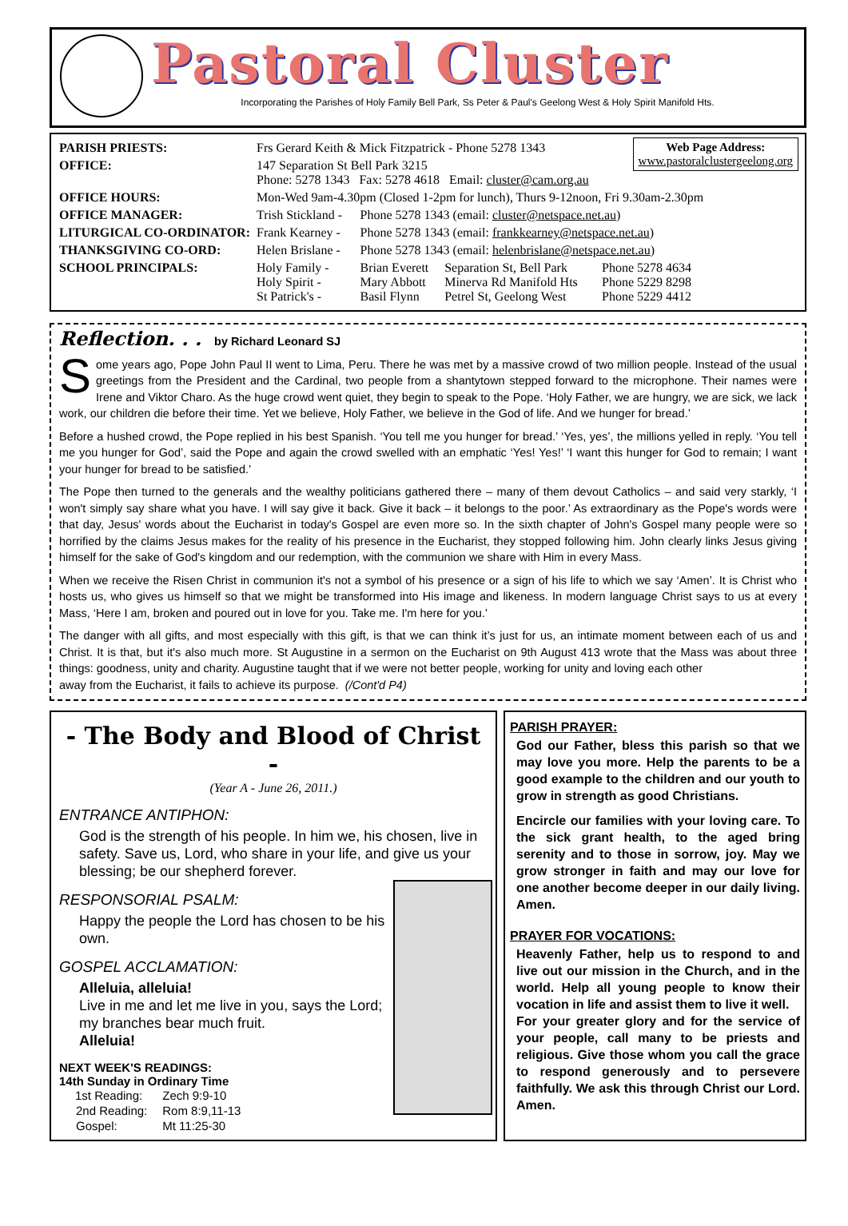Pastoral Cluster
Incorporating the Parishes of Holy Family Bell Park, Ss Peter & Paul's Geelong West & Holy Spirit Manifold Hts.
Web Page Address:
www.pastoralclustergeelong.org
| PARISH PRIESTS: | Frs Gerard Keith & Mick Fitzpatrick - Phone 5278 1343 | | | |
| OFFICE: | 147 Separation St Bell Park 3215 Phone: 5278 1343 Fax: 5278 4618 Email: cluster@cam.org.au | | | |
| OFFICE HOURS: | Mon-Wed 9am-4.30pm (Closed 1-2pm for lunch), Thurs 9-12noon, Fri 9.30am-2.30pm | | | |
| OFFICE MANAGER: | Trish Stickland - | Phone 5278 1343 (email: cluster@netspace.net.au ) | | |
| LITURGICAL CO-ORDINATOR: | Frank Kearney - | Phone 5278 1343 (email: frankkearney@netspace.net.au ) | | |
| THANKSGIVING CO-ORD: | Helen Brislane - | Phone 5278 1343 (email: helenbrislane@netspace.net.au ) | | |
| SCHOOL PRINCIPALS: | Holy Family - Holy Spirit - St Patrick's - | Brian Everett Mary Abbott Basil Flynn | Separation St, Bell Park Minerva Rd Manifold Hts Petrel St, Geelong West | Phone 5278 4634 Phone 5229 8298 Phone 5229 4412 |
Reflection. . . by Richard Leonard SJ
Some years ago, Pope John Paul II went to Lima, Peru. There he was met by a massive crowd of two million people. Instead of the usual greetings from the President and the Cardinal, two people from a shantytown stepped forward to the microphone. Their names were Irene and Viktor Charo. As the huge crowd went quiet, they begin to speak to the Pope. ‘Holy Father, we are hungry, we are sick, we lack work, our children die before their time. Yet we believe, Holy Father, we believe in the God of life. And we hunger for bread.’
Before a hushed crowd, the Pope replied in his best Spanish. ‘You tell me you hunger for bread.’ ‘Yes, yes’, the millions yelled in reply. ‘You tell me you hunger for God’, said the Pope and again the crowd swelled with an emphatic ‘Yes! Yes!’ ‘I want this hunger for God to remain; I want your hunger for bread to be satisfied.’
The Pope then turned to the generals and the wealthy politicians gathered there – many of them devout Catholics – and said very starkly, ‘I won't simply say share what you have. I will say give it back. Give it back – it belongs to the poor.’ As extraordinary as the Pope's words were that day, Jesus' words about the Eucharist in today's Gospel are even more so. In the sixth chapter of John's Gospel many people were so horrified by the claims Jesus makes for the reality of his presence in the Eucharist, they stopped following him. John clearly links Jesus giving himself for the sake of God's kingdom and our redemption, with the communion we share with Him in every Mass.
When we receive the Risen Christ in communion it's not a symbol of his presence or a sign of his life to which we say ‘Amen’. It is Christ who hosts us, who gives us himself so that we might be transformed into His image and likeness. In modern language Christ says to us at every Mass, ‘Here I am, broken and poured out in love for you. Take me. I'm here for you.’
The danger with all gifts, and most especially with this gift, is that we can think it’s just for us, an intimate moment between each of us and Christ. It is that, but it's also much more. St Augustine in a sermon on the Eucharist on 9th August 413 wrote that the Mass was about three things: goodness, unity and charity. Augustine taught that if we were not better people, working for unity and loving each other
away from the Eucharist, it fails to achieve its purpose. (/Cont'd P4)
- The Body and Blood of Christ -
(Year A - June 26, 2011.)
ENTRANCE ANTIPHON:
God is the strength of his people. In him we, his chosen, live in safety. Save us, Lord, who share in your life, and give us your blessing; be our shepherd forever.
RESPONSORIAL PSALM:
Happy the people the Lord has chosen to be his own.
GOSPEL ACCLAMATION:
Alleluia, alleluia!
Live in me and let me live in you, says the Lord; my branches bear much fruit.
Alleluia!
NEXT WEEK'S READINGS:
14th Sunday in Ordinary Time
| 1st Reading: | Zech 9:9-10 |
| 2nd Reading: | Rom 8:9,11-13 |
| Gospel: | Mt 11:25-30 |
PARISH PRAYER:
God our Father, bless this parish so that we may love you more. Help the parents to be a good example to the children and our youth to grow in strength as good Christians.
Encircle our families with your loving care. To the sick grant health, to the aged bring serenity and to those in sorrow, joy. May we grow stronger in faith and may our love for one another become deeper in our daily living. Amen.
PRAYER FOR VOCATIONS:
Heavenly Father, help us to respond to and live out our mission in the Church, and in the world. Help all young people to know their vocation in life and assist them to live it well.
For your greater glory and for the service of your people, call many to be priests and religious. Give those whom you call the grace to respond generously and to persevere faithfully. We ask this through Christ our Lord. Amen.